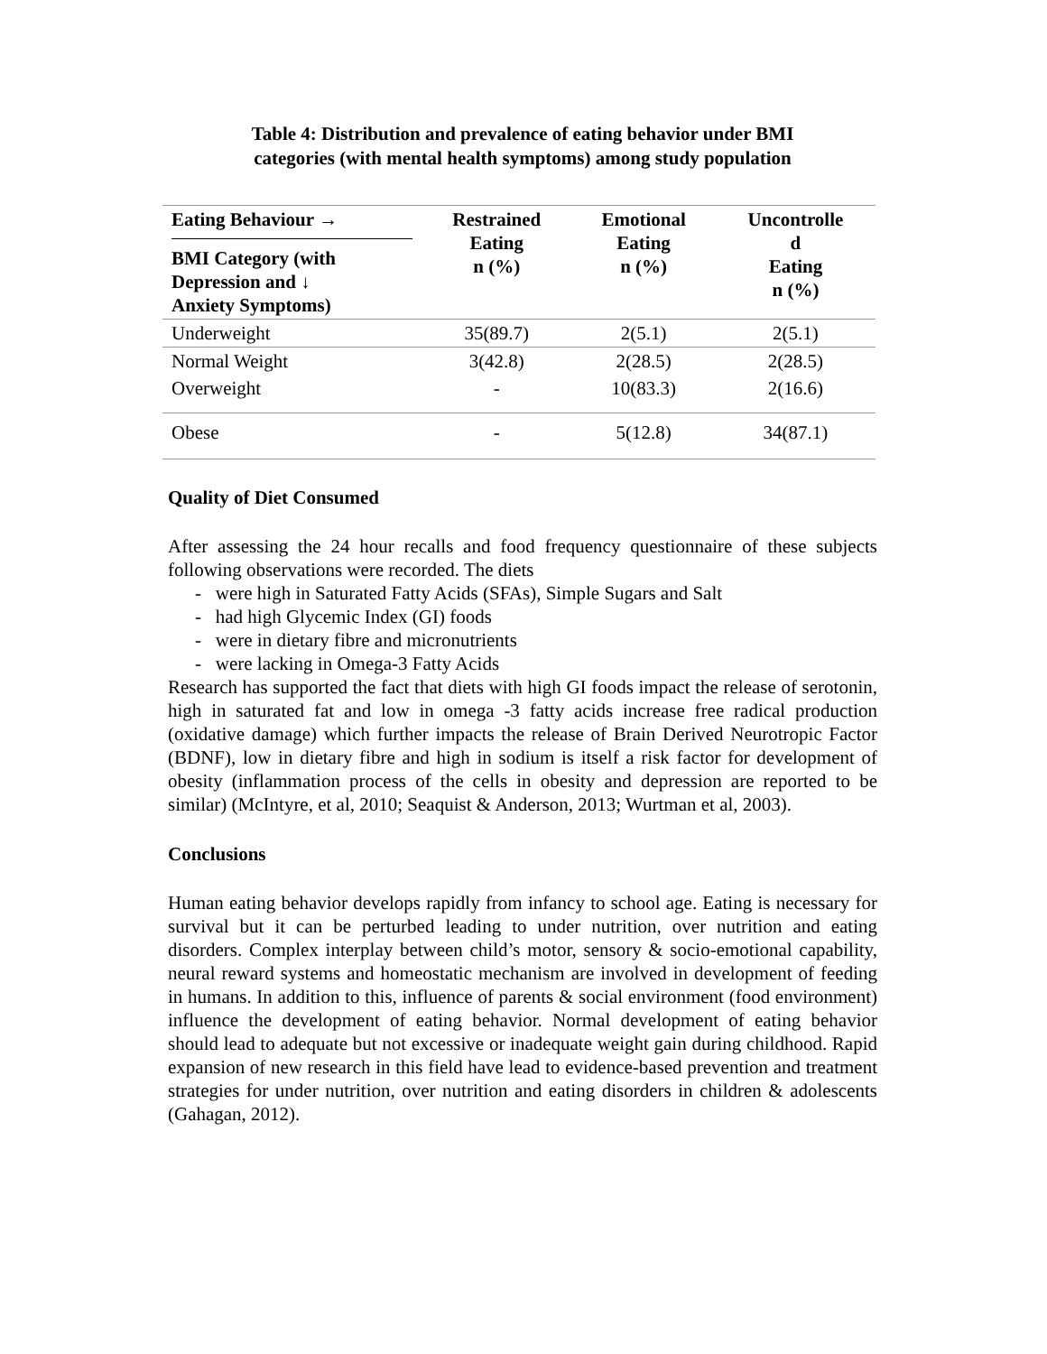Table 4: Distribution and prevalence of eating behavior under BMI
categories (with mental health symptoms) among study population
| Eating Behaviour → BMI Category (with Depression and ↓ Anxiety Symptoms) | Restrained Eating n (%) | Emotional Eating n (%) | Uncontrolle d Eating n (%) |
| --- | --- | --- | --- |
| Underweight | 35(89.7) | 2(5.1) | 2(5.1) |
| Normal Weight | 3(42.8) | 2(28.5) | 2(28.5) |
| Overweight | - | 10(83.3) | 2(16.6) |
| Obese | - | 5(12.8) | 34(87.1) |
Quality of Diet Consumed
After assessing the 24 hour recalls and food frequency questionnaire of these subjects following observations were recorded. The diets
- were high in Saturated Fatty Acids (SFAs), Simple Sugars and Salt
- had high Glycemic Index (GI) foods
- were in dietary fibre and micronutrients
- were lacking in Omega-3 Fatty Acids
Research has supported the fact that diets with high GI foods impact the release of serotonin, high in saturated fat and low in omega -3 fatty acids increase free radical production (oxidative damage) which further impacts the release of Brain Derived Neurotropic Factor (BDNF), low in dietary fibre and high in sodium is itself a risk factor for development of obesity (inflammation process of the cells in obesity and depression are reported to be similar) (McIntyre, et al, 2010; Seaquist & Anderson, 2013; Wurtman et al, 2003).
Conclusions
Human eating behavior develops rapidly from infancy to school age. Eating is necessary for survival but it can be perturbed leading to under nutrition, over nutrition and eating disorders. Complex interplay between child’s motor, sensory & socio-emotional capability, neural reward systems and homeostatic mechanism are involved in development of feeding in humans. In addition to this, influence of parents & social environment (food environment) influence the development of eating behavior. Normal development of eating behavior should lead to adequate but not excessive or inadequate weight gain during childhood. Rapid expansion of new research in this field have lead to evidence-based prevention and treatment strategies for under nutrition, over nutrition and eating disorders in children & adolescents (Gahagan, 2012).